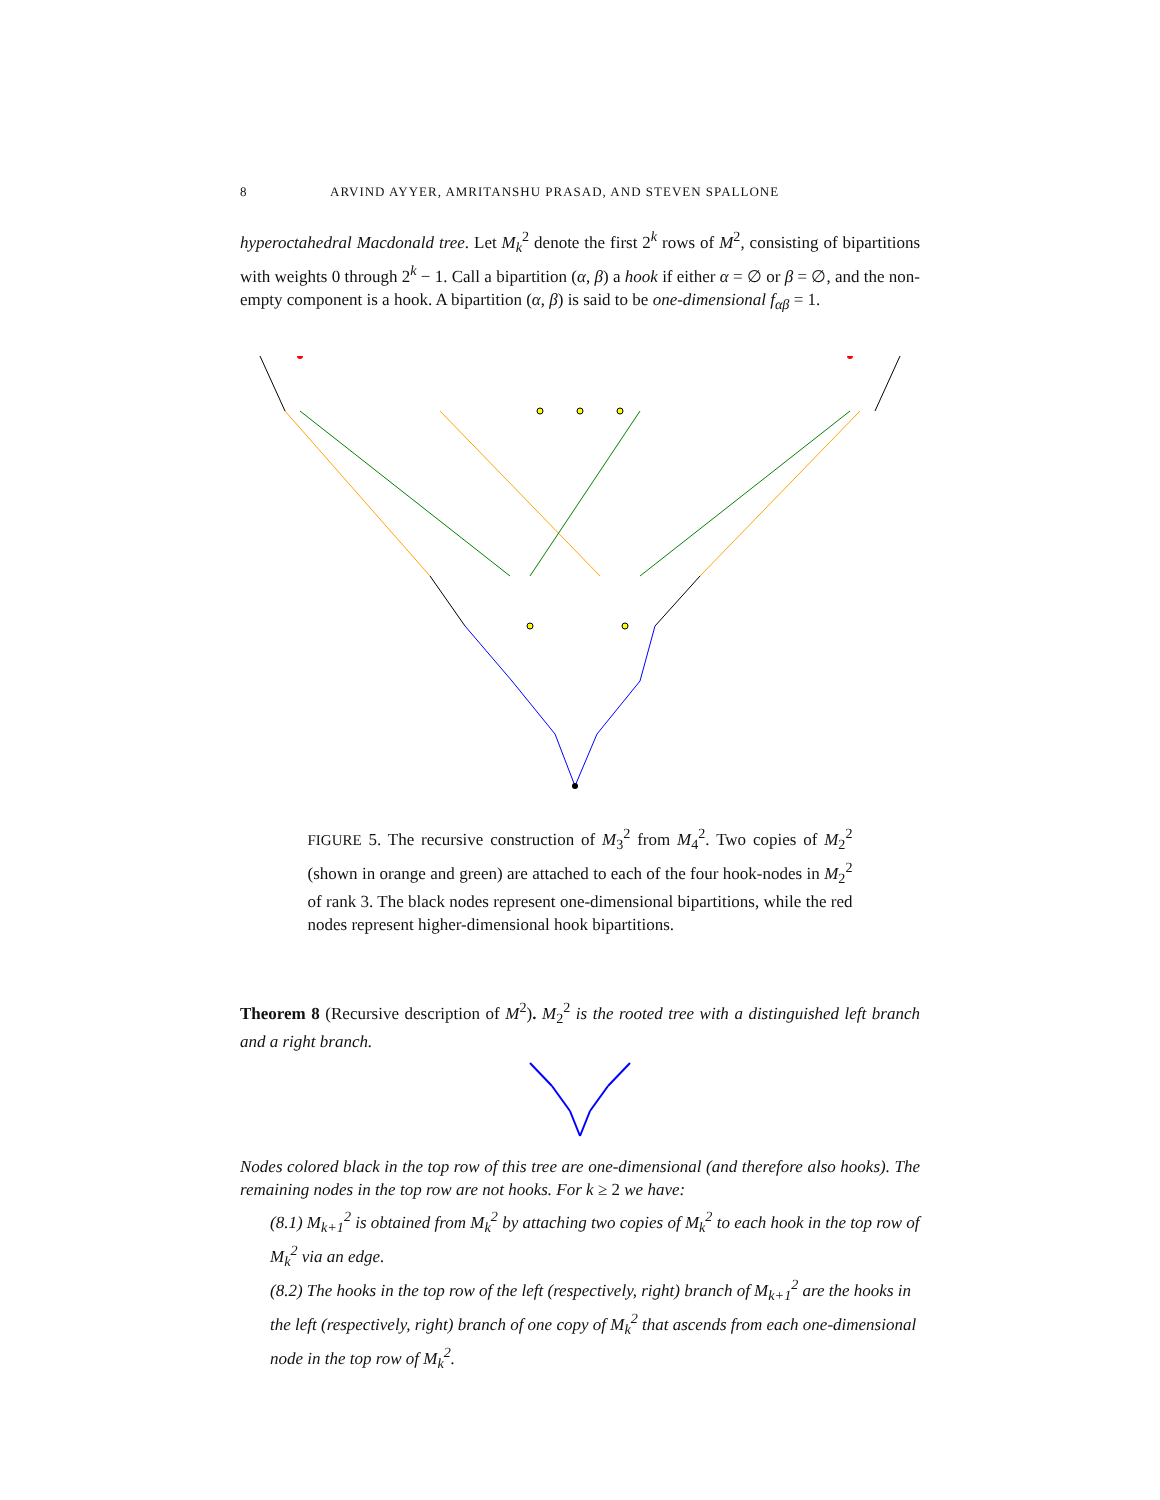8 ARVIND AYYER, AMRITANSHU PRASAD, AND STEVEN SPALLONE
hyperoctahedral Macdonald tree. Let M<sub>k</sub><sup>2</sup> denote the first 2<sup>k</sup> rows of M<sup>2</sup>, consisting of bipartitions with weights 0 through 2<sup>k</sup> − 1. Call a bipartition (α, β) a hook if either α = ∅ or β = ∅, and the non-empty component is a hook. A bipartition (α, β) is said to be one-dimensional f<sub>αβ</sub> = 1.
FIGURE 5. The recursive construction of M<sub>3</sub><sup>2</sup> from M<sub>4</sub><sup>2</sup>. Two copies of M<sub>2</sub><sup>2</sup> (shown in orange and green) are attached to each of the four hook-nodes in M<sub>2</sub><sup>2</sup> of rank 3. The black nodes represent one-dimensional bipartitions, while the red nodes represent higher-dimensional hook bipartitions.
Theorem 8 (Recursive description of M<sup>2</sup>). M<sub>2</sub><sup>2</sup> is the rooted tree with a distinguished left branch and a right branch.
Nodes colored black in the top row of this tree are one-dimensional (and therefore also hooks). The remaining nodes in the top row are not hooks. For k ≥ 2 we have:
(8.1) M<sub>k+1</sub><sup>2</sup> is obtained from M<sub>k</sub><sup>2</sup> by attaching two copies of M<sub>k</sub><sup>2</sup> to each hook in the top row of M<sub>k</sub><sup>2</sup> via an edge.
(8.2) The hooks in the top row of the left (respectively, right) branch of M<sub>k+1</sub><sup>2</sup> are the hooks in the left (respectively, right) branch of one copy of M<sub>k</sub><sup>2</sup> that ascends from each one-dimensional node in the top row of M<sub>k</sub><sup>2</sup>.